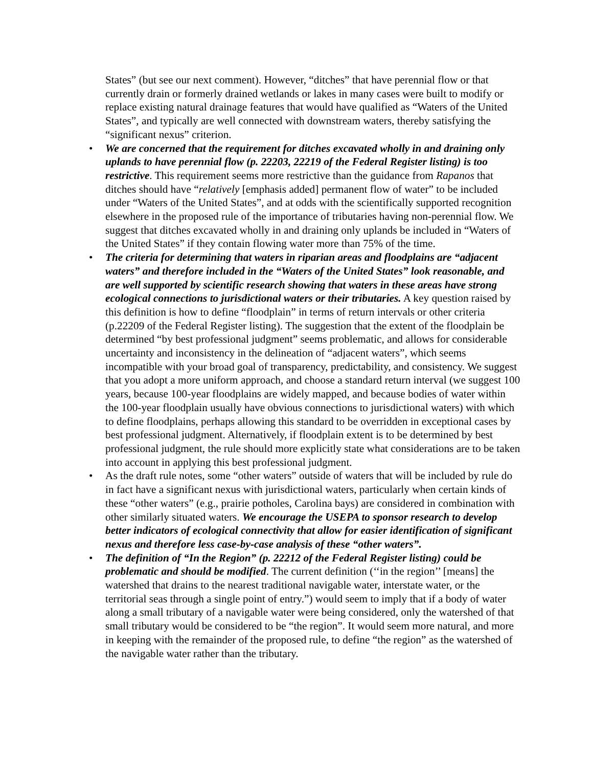States” (but see our next comment). However, “ditches” that have perennial flow or that currently drain or formerly drained wetlands or lakes in many cases were built to modify or replace existing natural drainage features that would have qualified as “Waters of the United States”, and typically are well connected with downstream waters, thereby satisfying the “significant nexus” criterion.
• We are concerned that the requirement for ditches excavated wholly in and draining only uplands to have perennial flow (p. 22203, 22219 of the Federal Register listing) is too restrictive. This requirement seems more restrictive than the guidance from Rapanos that ditches should have “relatively [emphasis added] permanent flow of water” to be included under “Waters of the United States”, and at odds with the scientifically supported recognition elsewhere in the proposed rule of the importance of tributaries having non-perennial flow. We suggest that ditches excavated wholly in and draining only uplands be included in “Waters of the United States” if they contain flowing water more than 75% of the time.
• The criteria for determining that waters in riparian areas and floodplains are “adjacent waters” and therefore included in the “Waters of the United States” look reasonable, and are well supported by scientific research showing that waters in these areas have strong ecological connections to jurisdictional waters or their tributaries. A key question raised by this definition is how to define “floodplain” in terms of return intervals or other criteria (p.22209 of the Federal Register listing). The suggestion that the extent of the floodplain be determined “by best professional judgment” seems problematic, and allows for considerable uncertainty and inconsistency in the delineation of “adjacent waters”, which seems incompatible with your broad goal of transparency, predictability, and consistency. We suggest that you adopt a more uniform approach, and choose a standard return interval (we suggest 100 years, because 100-year floodplains are widely mapped, and because bodies of water within the 100-year floodplain usually have obvious connections to jurisdictional waters) with which to define floodplains, perhaps allowing this standard to be overridden in exceptional cases by best professional judgment. Alternatively, if floodplain extent is to be determined by best professional judgment, the rule should more explicitly state what considerations are to be taken into account in applying this best professional judgment.
• As the draft rule notes, some “other waters” outside of waters that will be included by rule do in fact have a significant nexus with jurisdictional waters, particularly when certain kinds of these “other waters” (e.g., prairie potholes, Carolina bays) are considered in combination with other similarly situated waters. We encourage the USEPA to sponsor research to develop better indicators of ecological connectivity that allow for easier identification of significant nexus and therefore less case-by-case analysis of these “other waters”.
• The definition of “In the Region” (p. 22212 of the Federal Register listing) could be problematic and should be modified. The current definition (‘‘in the region’’ [means] the watershed that drains to the nearest traditional navigable water, interstate water, or the territorial seas through a single point of entry.”) would seem to imply that if a body of water along a small tributary of a navigable water were being considered, only the watershed of that small tributary would be considered to be “the region”. It would seem more natural, and more in keeping with the remainder of the proposed rule, to define “the region” as the watershed of the navigable water rather than the tributary.